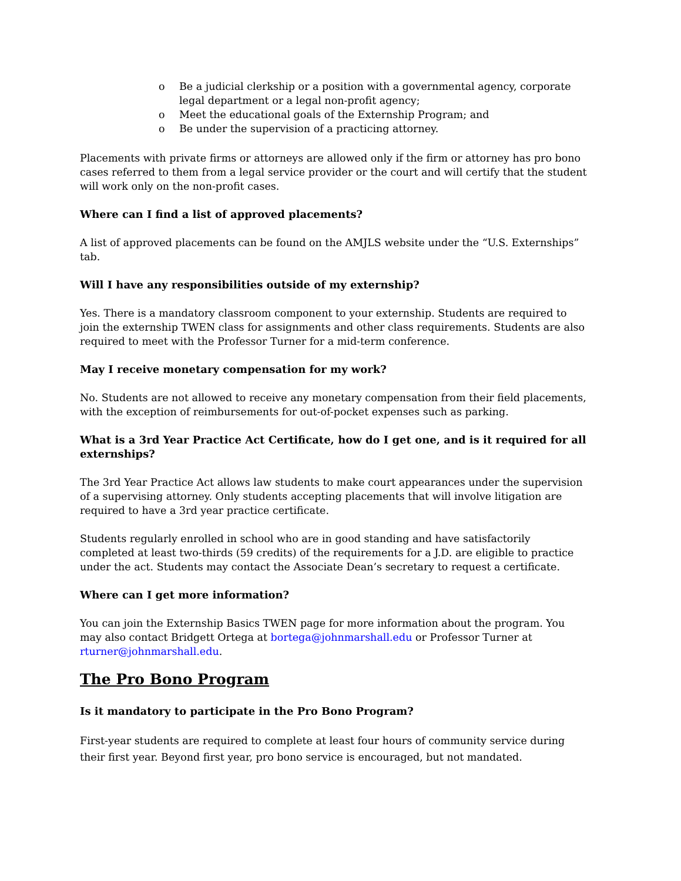o Be a judicial clerkship or a position with a governmental agency, corporate legal department or a legal non-profit agency;
o Meet the educational goals of the Externship Program; and
o Be under the supervision of a practicing attorney.
Placements with private firms or attorneys are allowed only if the firm or attorney has pro bono cases referred to them from a legal service provider or the court and will certify that the student will work only on the non-profit cases.
Where can I find a list of approved placements?
A list of approved placements can be found on the AMJLS website under the “U.S. Externships” tab.
Will I have any responsibilities outside of my externship?
Yes. There is a mandatory classroom component to your externship. Students are required to join the externship TWEN class for assignments and other class requirements. Students are also required to meet with the Professor Turner for a mid-term conference.
May I receive monetary compensation for my work?
No. Students are not allowed to receive any monetary compensation from their field placements, with the exception of reimbursements for out-of-pocket expenses such as parking.
What is a 3rd Year Practice Act Certificate, how do I get one, and is it required for all externships?
The 3rd Year Practice Act allows law students to make court appearances under the supervision of a supervising attorney. Only students accepting placements that will involve litigation are required to have a 3rd year practice certificate.
Students regularly enrolled in school who are in good standing and have satisfactorily completed at least two-thirds (59 credits) of the requirements for a J.D. are eligible to practice under the act. Students may contact the Associate Dean’s secretary to request a certificate.
Where can I get more information?
You can join the Externship Basics TWEN page for more information about the program. You may also contact Bridgett Ortega at bortega@johnmarshall.edu or Professor Turner at rturner@johnmarshall.edu.
The Pro Bono Program
Is it mandatory to participate in the Pro Bono Program?
First-year students are required to complete at least four hours of community service during their first year. Beyond first year, pro bono service is encouraged, but not mandated.